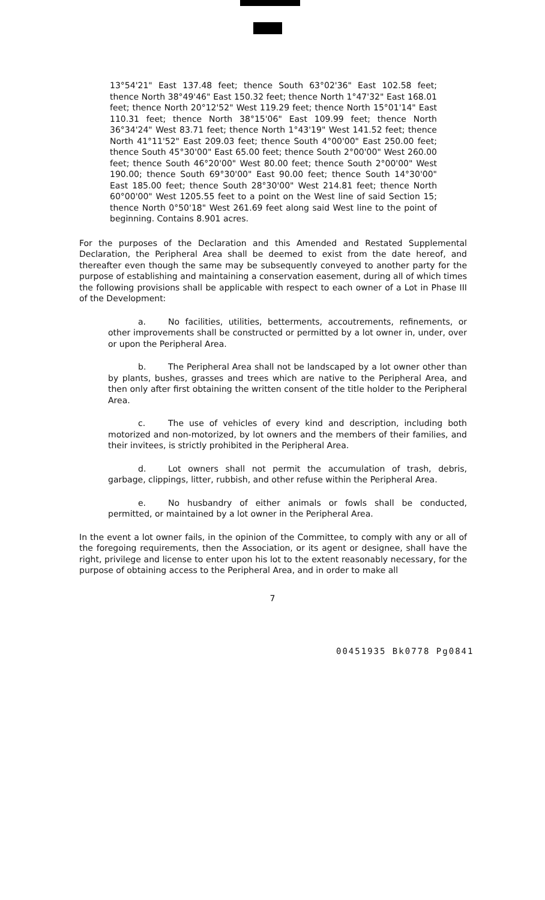13°54'21" East 137.48 feet; thence South 63°02'36" East 102.58 feet; thence North 38°49'46" East 150.32 feet; thence North 1°47'32" East 168.01 feet; thence North 20°12'52" West 119.29 feet; thence North 15°01'14" East 110.31 feet; thence North 38°15'06" East 109.99 feet; thence North 36°34'24" West 83.71 feet; thence North 1°43'19" West 141.52 feet; thence North 41°11'52" East 209.03 feet; thence South 4°00'00" East 250.00 feet; thence South 45°30'00" East 65.00 feet; thence South 2°00'00" West 260.00 feet; thence South 46°20'00" West 80.00 feet; thence South 2°00'00" West 190.00; thence South 69°30'00" East 90.00 feet; thence South 14°30'00" East 185.00 feet; thence South 28°30'00" West 214.81 feet; thence North 60°00'00" West 1205.55 feet to a point on the West line of said Section 15; thence North 0°50'18" West 261.69 feet along said West line to the point of beginning. Contains 8.901 acres.
For the purposes of the Declaration and this Amended and Restated Supplemental Declaration, the Peripheral Area shall be deemed to exist from the date hereof, and thereafter even though the same may be subsequently conveyed to another party for the purpose of establishing and maintaining a conservation easement, during all of which times the following provisions shall be applicable with respect to each owner of a Lot in Phase III of the Development:
a. No facilities, utilities, betterments, accoutrements, refinements, or other improvements shall be constructed or permitted by a lot owner in, under, over or upon the Peripheral Area.
b. The Peripheral Area shall not be landscaped by a lot owner other than by plants, bushes, grasses and trees which are native to the Peripheral Area, and then only after first obtaining the written consent of the title holder to the Peripheral Area.
c. The use of vehicles of every kind and description, including both motorized and non-motorized, by lot owners and the members of their families, and their invitees, is strictly prohibited in the Peripheral Area.
d. Lot owners shall not permit the accumulation of trash, debris, garbage, clippings, litter, rubbish, and other refuse within the Peripheral Area.
e. No husbandry of either animals or fowls shall be conducted, permitted, or maintained by a lot owner in the Peripheral Area.
In the event a lot owner fails, in the opinion of the Committee, to comply with any or all of the foregoing requirements, then the Association, or its agent or designee, shall have the right, privilege and license to enter upon his lot to the extent reasonably necessary, for the purpose of obtaining access to the Peripheral Area, and in order to make all
7
00451935 Bk0778 Pg0841